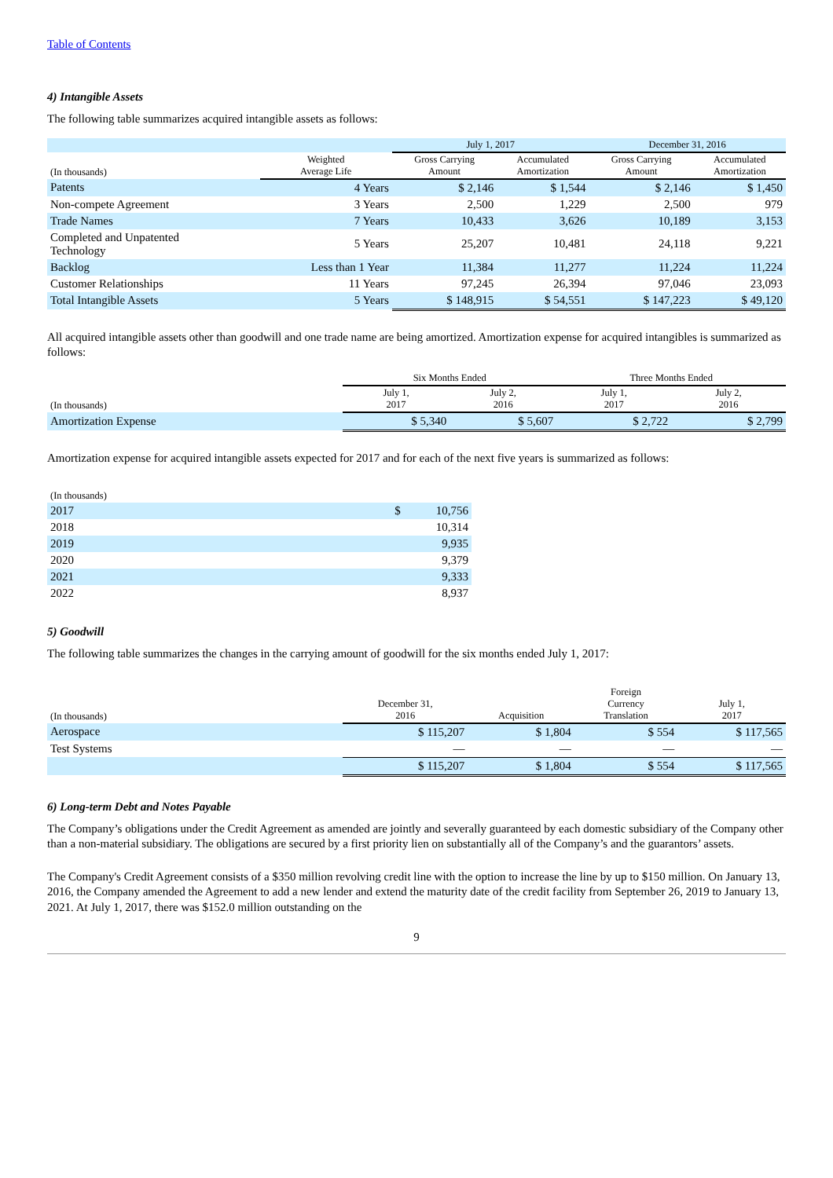Table of Contents
4) Intangible Assets
The following table summarizes acquired intangible assets as follows:
| | | July 1, 2017 | | December 31, 2016 | |
| --- | --- | --- | --- | --- | --- |
| (In thousands) | Weighted Average Life | Gross Carrying Amount | Accumulated Amortization | Gross Carrying Amount | Accumulated Amortization |
| Patents | 4 Years | $ 2,146 | $ 1,544 | $ 2,146 | $ 1,450 |
| Non-compete Agreement | 3 Years | 2,500 | 1,229 | 2,500 | 979 |
| Trade Names | 7 Years | 10,433 | 3,626 | 10,189 | 3,153 |
| Completed and Unpatented Technology | 5 Years | 25,207 | 10,481 | 24,118 | 9,221 |
| Backlog | Less than 1 Year | 11,384 | 11,277 | 11,224 | 11,224 |
| Customer Relationships | 11 Years | 97,245 | 26,394 | 97,046 | 23,093 |
| Total Intangible Assets | 5 Years | $ 148,915 | $ 54,551 | $ 147,223 | $ 49,120 |
All acquired intangible assets other than goodwill and one trade name are being amortized. Amortization expense for acquired intangibles is summarized as follows:
| | Six Months Ended | | Three Months Ended | |
| --- | --- | --- | --- | --- |
| (In thousands) | July 1, 2017 | July 2, 2016 | July 1, 2017 | July 2, 2016 |
| Amortization Expense | $ 5,340 | $ 5,607 | $ 2,722 | $ 2,799 |
Amortization expense for acquired intangible assets expected for 2017 and for each of the next five years is summarized as follows:
| (In thousands) | |
| --- | --- |
| 2017 | $ 10,756 |
| 2018 | 10,314 |
| 2019 | 9,935 |
| 2020 | 9,379 |
| 2021 | 9,333 |
| 2022 | 8,937 |
5) Goodwill
The following table summarizes the changes in the carrying amount of goodwill for the six months ended July 1, 2017:
| (In thousands) | December 31, 2016 | Acquisition | Foreign Currency Translation | July 1, 2017 |
| --- | --- | --- | --- | --- |
| Aerospace | $ 115,207 | $ 1,804 | $ 554 | $ 117,565 |
| Test Systems | — | — | — | — |
| | $ 115,207 | $ 1,804 | $ 554 | $ 117,565 |
6) Long-term Debt and Notes Payable
The Company’s obligations under the Credit Agreement as amended are jointly and severally guaranteed by each domestic subsidiary of the Company other than a non-material subsidiary. The obligations are secured by a first priority lien on substantially all of the Company’s and the guarantors’ assets.
The Company's Credit Agreement consists of a $350 million revolving credit line with the option to increase the line by up to $150 million. On January 13, 2016, the Company amended the Agreement to add a new lender and extend the maturity date of the credit facility from September 26, 2019 to January 13, 2021. At July 1, 2017, there was $152.0 million outstanding on the
9